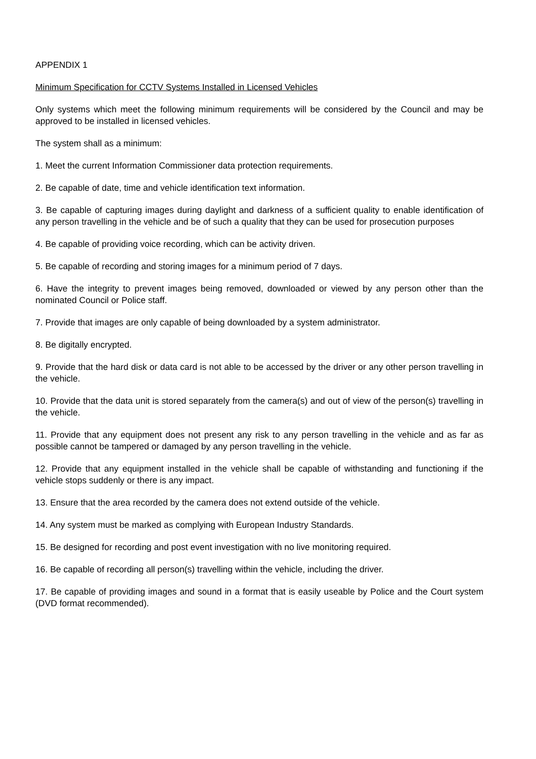APPENDIX 1
Minimum Specification for CCTV Systems Installed in Licensed Vehicles
Only systems which meet the following minimum requirements will be considered by the Council and may be approved to be installed in licensed vehicles.
The system shall as a minimum:
1. Meet the current Information Commissioner data protection requirements.
2. Be capable of date, time and vehicle identification text information.
3. Be capable of capturing images during daylight and darkness of a sufficient quality to enable identification of any person travelling in the vehicle and be of such a quality that they can be used for prosecution purposes
4. Be capable of providing voice recording, which can be activity driven.
5. Be capable of recording and storing images for a minimum period of 7 days.
6. Have the integrity to prevent images being removed, downloaded or viewed by any person other than the nominated Council or Police staff.
7. Provide that images are only capable of being downloaded by a system administrator.
8. Be digitally encrypted.
9. Provide that the hard disk or data card is not able to be accessed by the driver or any other person travelling in the vehicle.
10. Provide that the data unit is stored separately from the camera(s) and out of view of the person(s) travelling in the vehicle.
11. Provide that any equipment does not present any risk to any person travelling in the vehicle and as far as possible cannot be tampered or damaged by any person travelling in the vehicle.
12. Provide that any equipment installed in the vehicle shall be capable of withstanding and functioning if the vehicle stops suddenly or there is any impact.
13. Ensure that the area recorded by the camera does not extend outside of the vehicle.
14. Any system must be marked as complying with European Industry Standards.
15. Be designed for recording and post event investigation with no live monitoring required.
16. Be capable of recording all person(s) travelling within the vehicle, including the driver.
17. Be capable of providing images and sound in a format that is easily useable by Police and the Court system (DVD format recommended).